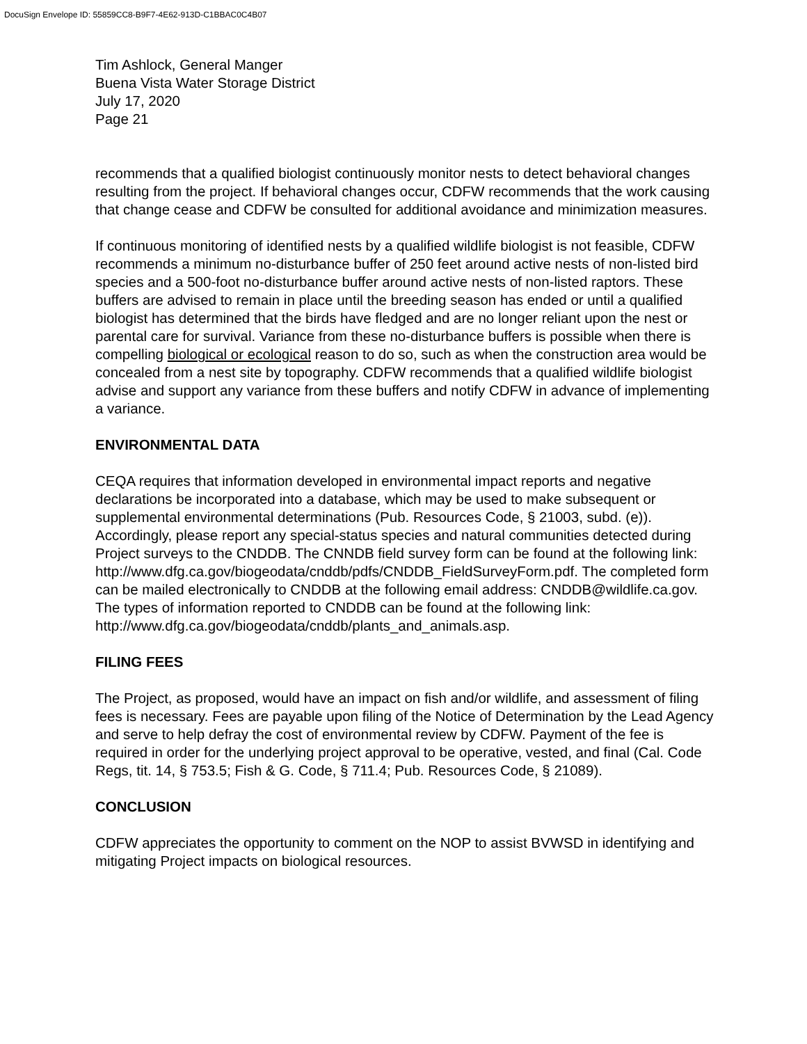DocuSign Envelope ID: 55859CC8-B9F7-4E62-913D-C1BBAC0C4B07
Tim Ashlock, General Manger
Buena Vista Water Storage District
July 17, 2020
Page 21
recommends that a qualified biologist continuously monitor nests to detect behavioral changes resulting from the project. If behavioral changes occur, CDFW recommends that the work causing that change cease and CDFW be consulted for additional avoidance and minimization measures.
If continuous monitoring of identified nests by a qualified wildlife biologist is not feasible, CDFW recommends a minimum no-disturbance buffer of 250 feet around active nests of non-listed bird species and a 500-foot no-disturbance buffer around active nests of non-listed raptors. These buffers are advised to remain in place until the breeding season has ended or until a qualified biologist has determined that the birds have fledged and are no longer reliant upon the nest or parental care for survival. Variance from these no-disturbance buffers is possible when there is compelling biological or ecological reason to do so, such as when the construction area would be concealed from a nest site by topography. CDFW recommends that a qualified wildlife biologist advise and support any variance from these buffers and notify CDFW in advance of implementing a variance.
ENVIRONMENTAL DATA
CEQA requires that information developed in environmental impact reports and negative declarations be incorporated into a database, which may be used to make subsequent or supplemental environmental determinations (Pub. Resources Code, § 21003, subd. (e)). Accordingly, please report any special-status species and natural communities detected during Project surveys to the CNDDB. The CNNDB field survey form can be found at the following link: http://www.dfg.ca.gov/biogeodata/cnddb/pdfs/CNDDB_FieldSurveyForm.pdf. The completed form can be mailed electronically to CNDDB at the following email address: CNDDB@wildlife.ca.gov. The types of information reported to CNDDB can be found at the following link: http://www.dfg.ca.gov/biogeodata/cnddb/plants_and_animals.asp.
FILING FEES
The Project, as proposed, would have an impact on fish and/or wildlife, and assessment of filing fees is necessary. Fees are payable upon filing of the Notice of Determination by the Lead Agency and serve to help defray the cost of environmental review by CDFW. Payment of the fee is required in order for the underlying project approval to be operative, vested, and final (Cal. Code Regs, tit. 14, § 753.5; Fish & G. Code, § 711.4; Pub. Resources Code, § 21089).
CONCLUSION
CDFW appreciates the opportunity to comment on the NOP to assist BVWSD in identifying and mitigating Project impacts on biological resources.